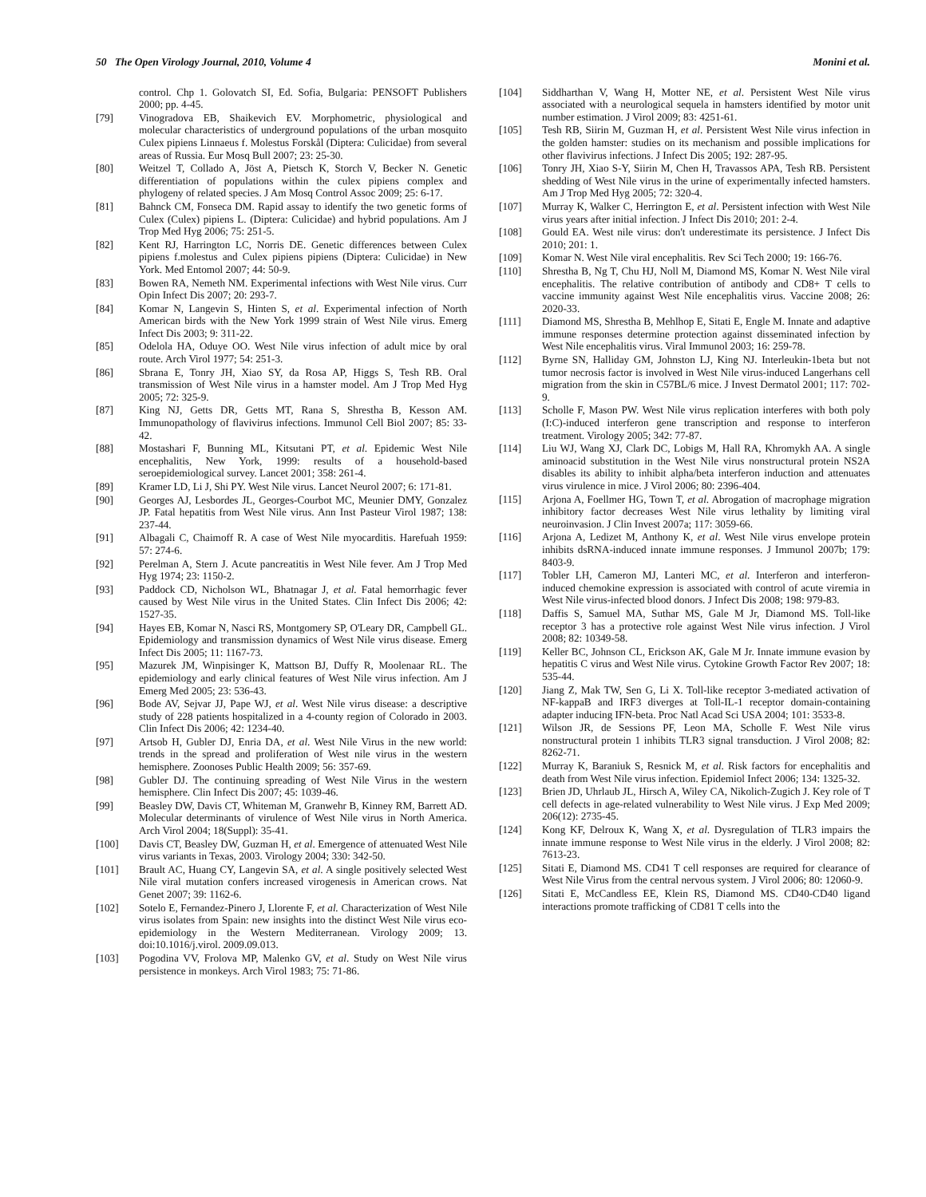50 The Open Virology Journal, 2010, Volume 4 Monini et al.
control. Chp 1. Golovatch SI, Ed. Sofia, Bulgaria: PENSOFT Publishers 2000; pp. 4-45.
[79] Vinogradova EB, Shaikevich EV. Morphometric, physiological and molecular characteristics of underground populations of the urban mosquito Culex pipiens Linnaeus f. Molestus Forskål (Diptera: Culicidae) from several areas of Russia. Eur Mosq Bull 2007; 23: 25-30.
[80] Weitzel T, Collado A, Jöst A, Pietsch K, Storch V, Becker N. Genetic differentiation of populations within the culex pipiens complex and phylogeny of related species. J Am Mosq Control Assoc 2009; 25: 6-17.
[81] Bahnck CM, Fonseca DM. Rapid assay to identify the two genetic forms of Culex (Culex) pipiens L. (Diptera: Culicidae) and hybrid populations. Am J Trop Med Hyg 2006; 75: 251-5.
[82] Kent RJ, Harrington LC, Norris DE. Genetic differences between Culex pipiens f.molestus and Culex pipiens pipiens (Diptera: Culicidae) in New York. Med Entomol 2007; 44: 50-9.
[83] Bowen RA, Nemeth NM. Experimental infections with West Nile virus. Curr Opin Infect Dis 2007; 20: 293-7.
[84] Komar N, Langevin S, Hinten S, et al. Experimental infection of North American birds with the New York 1999 strain of West Nile virus. Emerg Infect Dis 2003; 9: 311-22.
[85] Odelola HA, Oduye OO. West Nile virus infection of adult mice by oral route. Arch Virol 1977; 54: 251-3.
[86] Sbrana E, Tonry JH, Xiao SY, da Rosa AP, Higgs S, Tesh RB. Oral transmission of West Nile virus in a hamster model. Am J Trop Med Hyg 2005; 72: 325-9.
[87] King NJ, Getts DR, Getts MT, Rana S, Shrestha B, Kesson AM. Immunopathology of flavivirus infections. Immunol Cell Biol 2007; 85: 33-42.
[88] Mostashari F, Bunning ML, Kitsutani PT, et al. Epidemic West Nile encephalitis, New York, 1999: results of a household-based seroepidemiological survey. Lancet 2001; 358: 261-4.
[89] Kramer LD, Li J, Shi PY. West Nile virus. Lancet Neurol 2007; 6: 171-81.
[90] Georges AJ, Lesbordes JL, Georges-Courbot MC, Meunier DMY, Gonzalez JP. Fatal hepatitis from West Nile virus. Ann Inst Pasteur Virol 1987; 138: 237-44.
[91] Albagali C, Chaimoff R. A case of West Nile myocarditis. Harefuah 1959: 57: 274-6.
[92] Perelman A, Stern J. Acute pancreatitis in West Nile fever. Am J Trop Med Hyg 1974; 23: 1150-2.
[93] Paddock CD, Nicholson WL, Bhatnagar J, et al. Fatal hemorrhagic fever caused by West Nile virus in the United States. Clin Infect Dis 2006; 42: 1527-35.
[94] Hayes EB, Komar N, Nasci RS, Montgomery SP, O'Leary DR, Campbell GL. Epidemiology and transmission dynamics of West Nile virus disease. Emerg Infect Dis 2005; 11: 1167-73.
[95] Mazurek JM, Winpisinger K, Mattson BJ, Duffy R, Moolenaar RL. The epidemiology and early clinical features of West Nile virus infection. Am J Emerg Med 2005; 23: 536-43.
[96] Bode AV, Sejvar JJ, Pape WJ, et al. West Nile virus disease: a descriptive study of 228 patients hospitalized in a 4-county region of Colorado in 2003. Clin Infect Dis 2006; 42: 1234-40.
[97] Artsob H, Gubler DJ, Enria DA, et al. West Nile Virus in the new world: trends in the spread and proliferation of West nile virus in the western hemisphere. Zoonoses Public Health 2009; 56: 357-69.
[98] Gubler DJ. The continuing spreading of West Nile Virus in the western hemisphere. Clin Infect Dis 2007; 45: 1039-46.
[99] Beasley DW, Davis CT, Whiteman M, Granwehr B, Kinney RM, Barrett AD. Molecular determinants of virulence of West Nile virus in North America. Arch Virol 2004; 18(Suppl): 35-41.
[100] Davis CT, Beasley DW, Guzman H, et al. Emergence of attenuated West Nile virus variants in Texas, 2003. Virology 2004; 330: 342-50.
[101] Brault AC, Huang CY, Langevin SA, et al. A single positively selected West Nile viral mutation confers increased virogenesis in American crows. Nat Genet 2007; 39: 1162-6.
[102] Sotelo E, Fernandez-Pinero J, Llorente F, et al. Characterization of West Nile virus isolates from Spain: new insights into the distinct West Nile virus eco-epidemiology in the Western Mediterranean. Virology 2009; 13. doi:10.1016/j.virol. 2009.09.013.
[103] Pogodina VV, Frolova MP, Malenko GV, et al. Study on West Nile virus persistence in monkeys. Arch Virol 1983; 75: 71-86.
[104] Siddharthan V, Wang H, Motter NE, et al. Persistent West Nile virus associated with a neurological sequela in hamsters identified by motor unit number estimation. J Virol 2009; 83: 4251-61.
[105] Tesh RB, Siirin M, Guzman H, et al. Persistent West Nile virus infection in the golden hamster: studies on its mechanism and possible implications for other flavivirus infections. J Infect Dis 2005; 192: 287-95.
[106] Tonry JH, Xiao S-Y, Siirin M, Chen H, Travassos APA, Tesh RB. Persistent shedding of West Nile virus in the urine of experimentally infected hamsters. Am J Trop Med Hyg 2005; 72: 320-4.
[107] Murray K, Walker C, Herrington E, et al. Persistent infection with West Nile virus years after initial infection. J Infect Dis 2010; 201: 2-4.
[108] Gould EA. West nile virus: don't underestimate its persistence. J Infect Dis 2010; 201: 1.
[109] Komar N. West Nile viral encephalitis. Rev Sci Tech 2000; 19: 166-76.
[110] Shrestha B, Ng T, Chu HJ, Noll M, Diamond MS, Komar N. West Nile viral encephalitis. The relative contribution of antibody and CD8+ T cells to vaccine immunity against West Nile encephalitis virus. Vaccine 2008; 26: 2020-33.
[111] Diamond MS, Shrestha B, Mehlhop E, Sitati E, Engle M. Innate and adaptive immune responses determine protection against disseminated infection by West Nile encephalitis virus. Viral Immunol 2003; 16: 259-78.
[112] Byrne SN, Halliday GM, Johnston LJ, King NJ. Interleukin-1beta but not tumor necrosis factor is involved in West Nile virus-induced Langerhans cell migration from the skin in C57BL/6 mice. J Invest Dermatol 2001; 117: 702-9.
[113] Scholle F, Mason PW. West Nile virus replication interferes with both poly (I:C)-induced interferon gene transcription and response to interferon treatment. Virology 2005; 342: 77-87.
[114] Liu WJ, Wang XJ, Clark DC, Lobigs M, Hall RA, Khromykh AA. A single aminoacid substitution in the West Nile virus nonstructural protein NS2A disables its ability to inhibit alpha/beta interferon induction and attenuates virus virulence in mice. J Virol 2006; 80: 2396-404.
[115] Arjona A, Foellmer HG, Town T, et al. Abrogation of macrophage migration inhibitory factor decreases West Nile virus lethality by limiting viral neuroinvasion. J Clin Invest 2007a; 117: 3059-66.
[116] Arjona A, Ledizet M, Anthony K, et al. West Nile virus envelope protein inhibits dsRNA-induced innate immune responses. J Immunol 2007b; 179: 8403-9.
[117] Tobler LH, Cameron MJ, Lanteri MC, et al. Interferon and interferon-induced chemokine expression is associated with control of acute viremia in West Nile virus-infected blood donors. J Infect Dis 2008; 198: 979-83.
[118] Daffis S, Samuel MA, Suthar MS, Gale M Jr, Diamond MS. Toll-like receptor 3 has a protective role against West Nile virus infection. J Virol 2008; 82: 10349-58.
[119] Keller BC, Johnson CL, Erickson AK, Gale M Jr. Innate immune evasion by hepatitis C virus and West Nile virus. Cytokine Growth Factor Rev 2007; 18: 535-44.
[120] Jiang Z, Mak TW, Sen G, Li X. Toll-like receptor 3-mediated activation of NF-kappaB and IRF3 diverges at Toll-IL-1 receptor domain-containing adapter inducing IFN-beta. Proc Natl Acad Sci USA 2004; 101: 3533-8.
[121] Wilson JR, de Sessions PF, Leon MA, Scholle F. West Nile virus nonstructural protein 1 inhibits TLR3 signal transduction. J Virol 2008; 82: 8262-71.
[122] Murray K, Baraniuk S, Resnick M, et al. Risk factors for encephalitis and death from West Nile virus infection. Epidemiol Infect 2006; 134: 1325-32.
[123] Brien JD, Uhrlaub JL, Hirsch A, Wiley CA, Nikolich-Zugich J. Key role of T cell defects in age-related vulnerability to West Nile virus. J Exp Med 2009; 206(12): 2735-45.
[124] Kong KF, Delroux K, Wang X, et al. Dysregulation of TLR3 impairs the innate immune response to West Nile virus in the elderly. J Virol 2008; 82: 7613-23.
[125] Sitati E, Diamond MS. CD41 T cell responses are required for clearance of West Nile Virus from the central nervous system. J Virol 2006; 80: 12060-9.
[126] Sitati E, McCandless EE, Klein RS, Diamond MS. CD40-CD40 ligand interactions promote trafficking of CD81 T cells into the